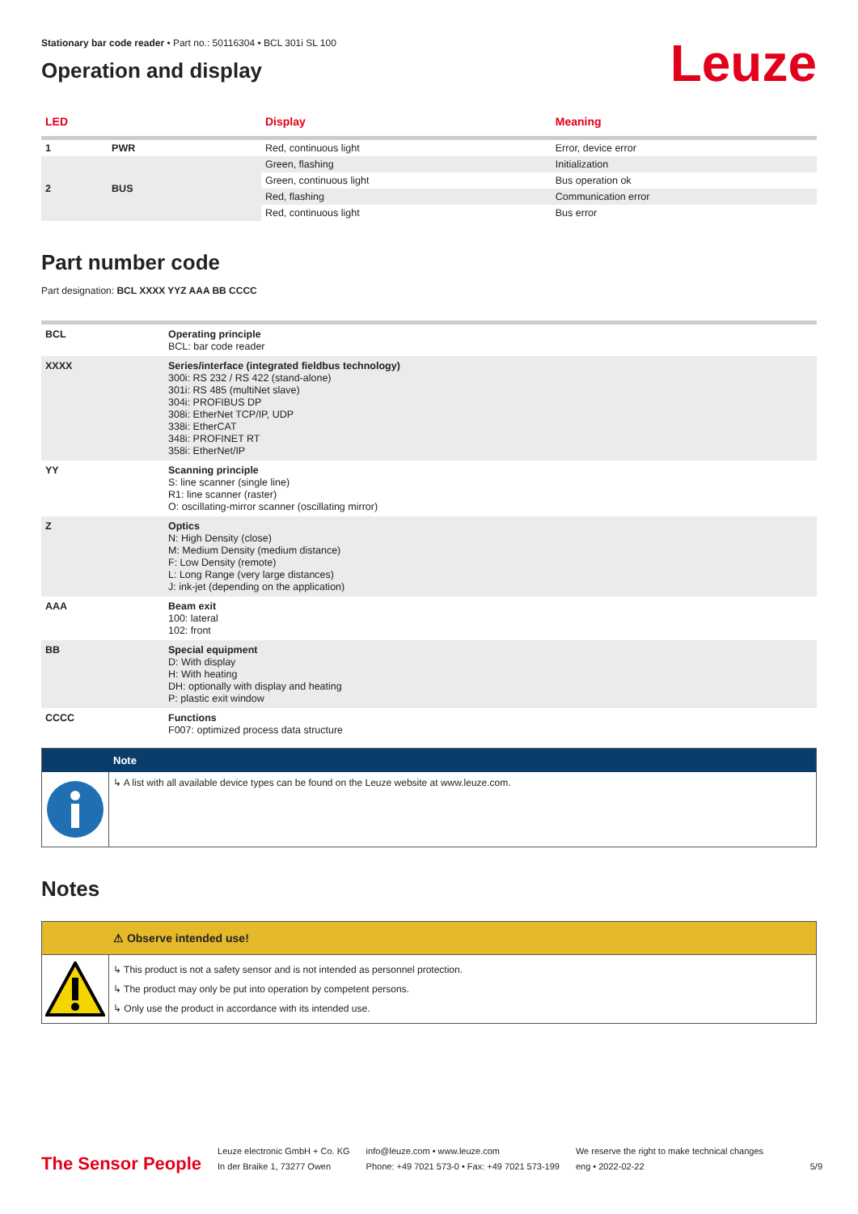Stationary bar code reader • Part no.: 50116304 • BCL 301i SL 100
Operation and display
Leuze
| LED | | Display | Meaning |
| --- | --- | --- | --- |
| 1 | PWR | Red, continuous light | Error, device error |
| 2 | BUS | Green, flashing | Initialization |
| | | Green, continuous light | Bus operation ok |
| | | Red, flashing | Communication error |
| | | Red, continuous light | Bus error |
Part number code
Part designation: BCL XXXX YYZ AAA BB CCCC
| BCL | Operating principle BCL: bar code reader |
| XXXX | Series/interface (integrated fieldbus technology) 300i: RS 232 / RS 422 (stand-alone) 301i: RS 485 (multiNet slave) 304i: PROFIBUS DP 308i: EtherNet TCP/IP, UDP 338i: EtherCAT 348i: PROFINET RT 358i: EtherNet/IP |
| YY | Scanning principle S: line scanner (single line) R1: line scanner (raster) O: oscillating-mirror scanner (oscillating mirror) |
| Z | Optics N: High Density (close) M: Medium Density (medium distance) F: Low Density (remote) L: Long Range (very large distances) J: ink-jet (depending on the application) |
| AAA | Beam exit 100: lateral 102: front |
| BB | Special equipment D: With display H: With heating DH: optionally with display and heating P: plastic exit window |
| CCCC | Functions F007: optimized process data structure |
Note
↳ A list with all available device types can be found on the Leuze website at www.leuze.com.
Notes
⚠ Observe intended use!
↳ This product is not a safety sensor and is not intended as personnel protection.
↳ The product may only be put into operation by competent persons.
↳ Only use the product in accordance with its intended use.
The Sensor People
Leuze electronic GmbH + Co. KG
In der Braike 1, 73277 Owen
info@leuze.com • www.leuze.com
Phone: +49 7021 573-0 • Fax: +49 7021 573-199
We reserve the right to make technical changes
eng • 2022-02-22
5/9